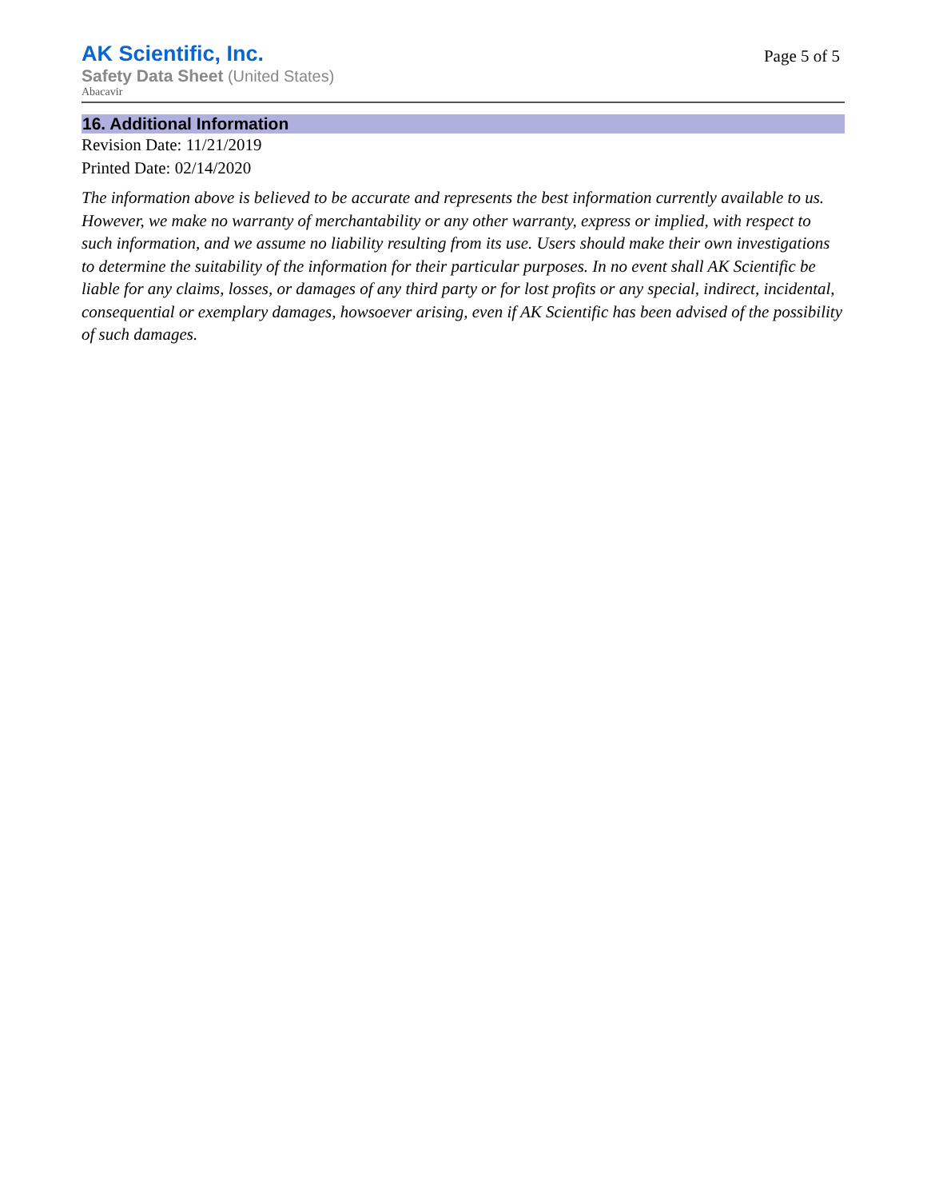AK Scientific, Inc.
Safety Data Sheet (United States)
Abacavir
Page 5 of 5
16. Additional Information
Revision Date: 11/21/2019
Printed Date: 02/14/2020
The information above is believed to be accurate and represents the best information currently available to us. However, we make no warranty of merchantability or any other warranty, express or implied, with respect to such information, and we assume no liability resulting from its use. Users should make their own investigations to determine the suitability of the information for their particular purposes. In no event shall AK Scientific be liable for any claims, losses, or damages of any third party or for lost profits or any special, indirect, incidental, consequential or exemplary damages, howsoever arising, even if AK Scientific has been advised of the possibility of such damages.